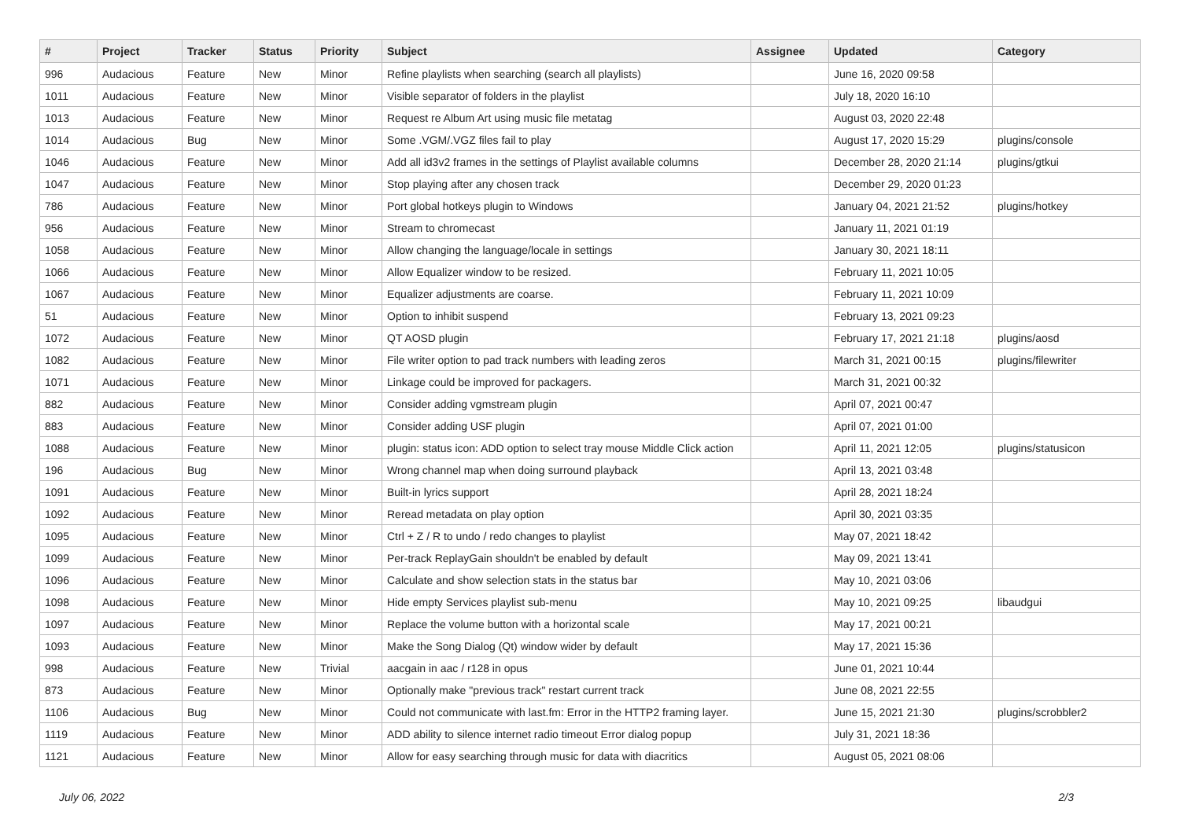| # | Project | Tracker | Status | Priority | Subject | Assignee | Updated | Category |
| --- | --- | --- | --- | --- | --- | --- | --- | --- |
| 996 | Audacious | Feature | New | Minor | Refine playlists when searching (search all playlists) | | June 16, 2020 09:58 | |
| 1011 | Audacious | Feature | New | Minor | Visible separator of folders in the playlist | | July 18, 2020 16:10 | |
| 1013 | Audacious | Feature | New | Minor | Request re Album Art using music file metatag | | August 03, 2020 22:48 | |
| 1014 | Audacious | Bug | New | Minor | Some .VGM/.VGZ files fail to play | | August 17, 2020 15:29 | plugins/console |
| 1046 | Audacious | Feature | New | Minor | Add all id3v2 frames in the settings of Playlist available columns | | December 28, 2020 21:14 | plugins/gtkui |
| 1047 | Audacious | Feature | New | Minor | Stop playing after any chosen track | | December 29, 2020 01:23 | |
| 786 | Audacious | Feature | New | Minor | Port global hotkeys plugin to Windows | | January 04, 2021 21:52 | plugins/hotkey |
| 956 | Audacious | Feature | New | Minor | Stream to chromecast | | January 11, 2021 01:19 | |
| 1058 | Audacious | Feature | New | Minor | Allow changing the language/locale in settings | | January 30, 2021 18:11 | |
| 1066 | Audacious | Feature | New | Minor | Allow Equalizer window to be resized. | | February 11, 2021 10:05 | |
| 1067 | Audacious | Feature | New | Minor | Equalizer adjustments are coarse. | | February 11, 2021 10:09 | |
| 51 | Audacious | Feature | New | Minor | Option to inhibit suspend | | February 13, 2021 09:23 | |
| 1072 | Audacious | Feature | New | Minor | QT AOSD plugin | | February 17, 2021 21:18 | plugins/aosd |
| 1082 | Audacious | Feature | New | Minor | File writer option to pad track numbers with leading zeros | | March 31, 2021 00:15 | plugins/filewriter |
| 1071 | Audacious | Feature | New | Minor | Linkage could be improved for packagers. | | March 31, 2021 00:32 | |
| 882 | Audacious | Feature | New | Minor | Consider adding vgmstream plugin | | April 07, 2021 00:47 | |
| 883 | Audacious | Feature | New | Minor | Consider adding USF plugin | | April 07, 2021 01:00 | |
| 1088 | Audacious | Feature | New | Minor | plugin: status icon: ADD option to select tray mouse Middle Click action | | April 11, 2021 12:05 | plugins/statusicon |
| 196 | Audacious | Bug | New | Minor | Wrong channel map when doing surround playback | | April 13, 2021 03:48 | |
| 1091 | Audacious | Feature | New | Minor | Built-in lyrics support | | April 28, 2021 18:24 | |
| 1092 | Audacious | Feature | New | Minor | Reread metadata on play option | | April 30, 2021 03:35 | |
| 1095 | Audacious | Feature | New | Minor | Ctrl + Z / R to undo / redo changes to playlist | | May 07, 2021 18:42 | |
| 1099 | Audacious | Feature | New | Minor | Per-track ReplayGain shouldn't be enabled by default | | May 09, 2021 13:41 | |
| 1096 | Audacious | Feature | New | Minor | Calculate and show selection stats in the status bar | | May 10, 2021 03:06 | |
| 1098 | Audacious | Feature | New | Minor | Hide empty Services playlist sub-menu | | May 10, 2021 09:25 | libaudgui |
| 1097 | Audacious | Feature | New | Minor | Replace the volume button with a horizontal scale | | May 17, 2021 00:21 | |
| 1093 | Audacious | Feature | New | Minor | Make the Song Dialog (Qt) window wider by default | | May 17, 2021 15:36 | |
| 998 | Audacious | Feature | New | Trivial | aacgain in aac / r128 in opus | | June 01, 2021 10:44 | |
| 873 | Audacious | Feature | New | Minor | Optionally make "previous track" restart current track | | June 08, 2021 22:55 | |
| 1106 | Audacious | Bug | New | Minor | Could not communicate with last.fm: Error in the HTTP2 framing layer. | | June 15, 2021 21:30 | plugins/scrobbler2 |
| 1119 | Audacious | Feature | New | Minor | ADD ability to silence internet radio timeout Error dialog popup | | July 31, 2021 18:36 | |
| 1121 | Audacious | Feature | New | Minor | Allow for easy searching through music for data with diacritics | | August 05, 2021 08:06 | |
July 06, 2022 2/3